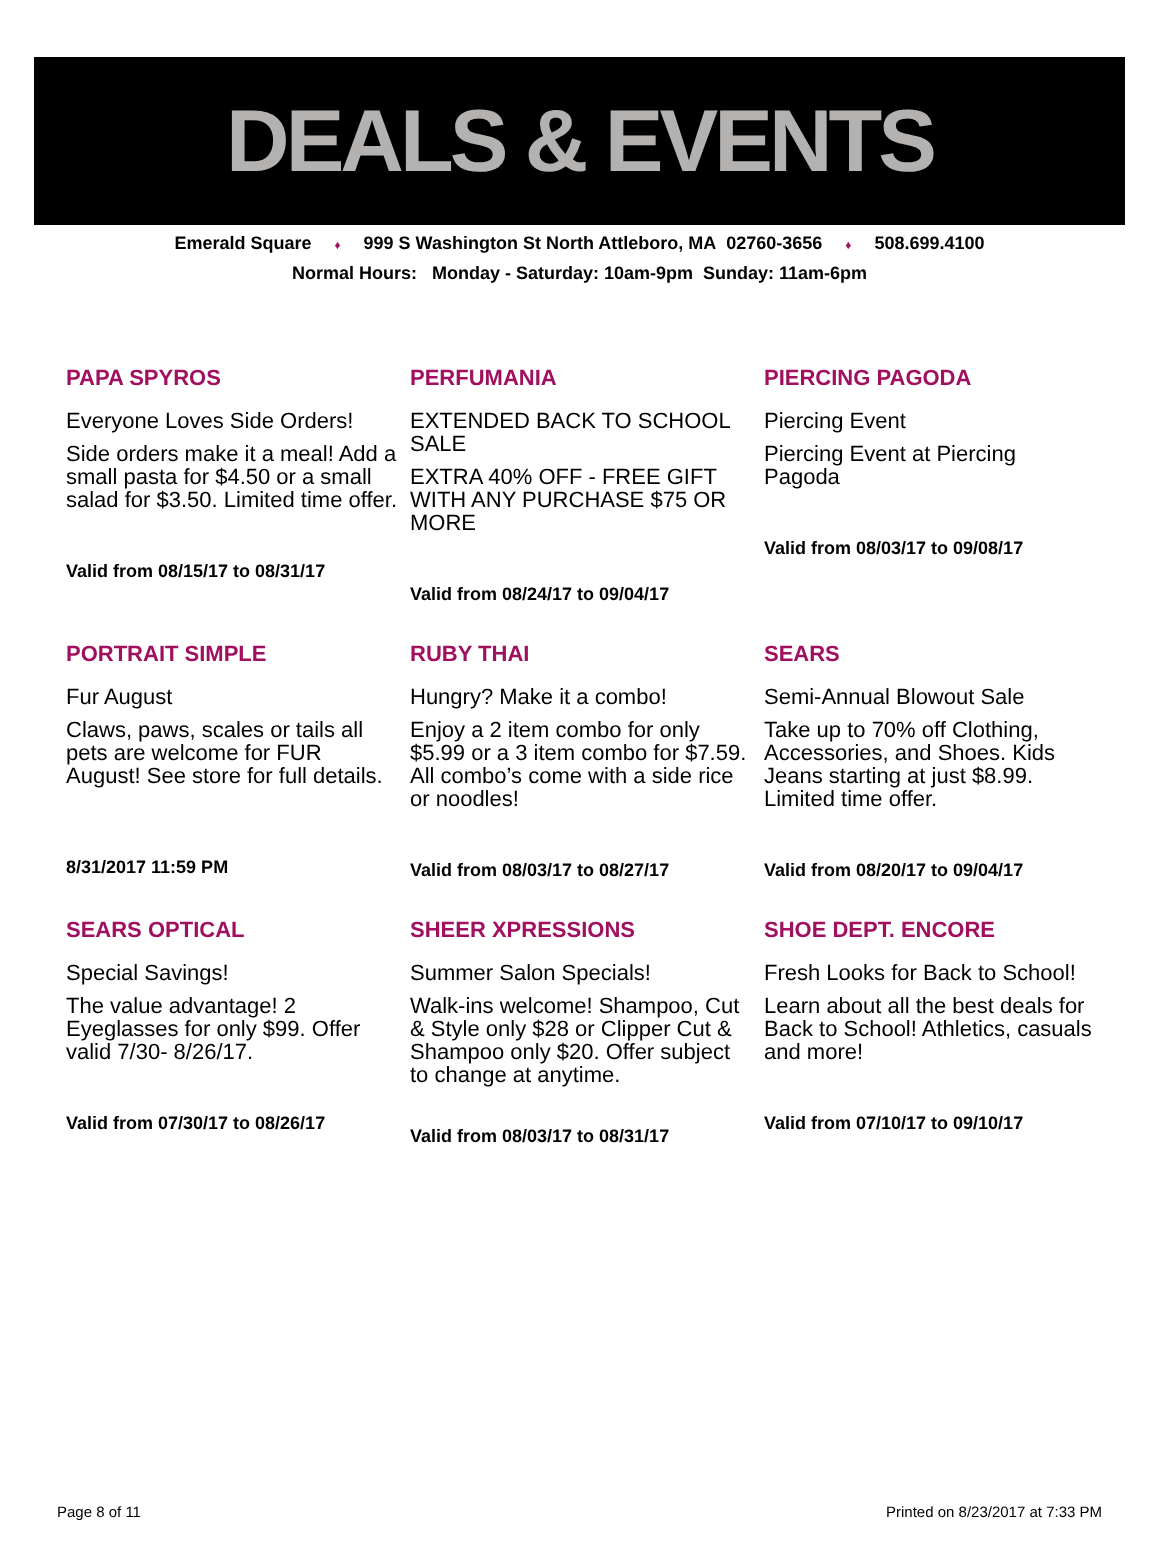DEALS & EVENTS
Emerald Square ♦ 999 S Washington St North Attleboro, MA 02760-3656 ♦ 508.699.4100
Normal Hours: Monday - Saturday: 10am-9pm Sunday: 11am-6pm
PAPA SPYROS
Everyone Loves Side Orders!
Side orders make it a meal! Add a small pasta for $4.50 or a small salad for $3.50. Limited time offer.
Valid from 08/15/17 to 08/31/17
PERFUMANIA
EXTENDED BACK TO SCHOOL SALE
EXTRA 40% OFF - FREE GIFT WITH ANY PURCHASE $75 OR MORE
Valid from 08/24/17 to 09/04/17
PIERCING PAGODA
Piercing Event
Piercing Event at Piercing Pagoda
Valid from 08/03/17 to 09/08/17
PORTRAIT SIMPLE
Fur August
Claws, paws, scales or tails all pets are welcome for FUR August! See store for full details.
8/31/2017 11:59 PM
RUBY THAI
Hungry? Make it a combo!
Enjoy a 2 item combo for only $5.99 or a 3 item combo for $7.59. All combo’s come with a side rice or noodles!
Valid from 08/03/17 to 08/27/17
SEARS
Semi-Annual Blowout Sale
Take up to 70% off Clothing, Accessories, and Shoes. Kids Jeans starting at just $8.99. Limited time offer.
Valid from 08/20/17 to 09/04/17
SEARS OPTICAL
Special Savings!
The value advantage! 2 Eyeglasses for only $99. Offer valid 7/30- 8/26/17.
Valid from 07/30/17 to 08/26/17
SHEER XPRESSIONS
Summer Salon Specials!
Walk-ins welcome! Shampoo, Cut & Style only $28 or Clipper Cut & Shampoo only $20. Offer subject to change at anytime.
Valid from 08/03/17 to 08/31/17
SHOE DEPT. ENCORE
Fresh Looks for Back to School!
Learn about all the best deals for Back to School! Athletics, casuals and more!
Valid from 07/10/17 to 09/10/17
Page 8 of 11 Printed on 8/23/2017 at 7:33 PM